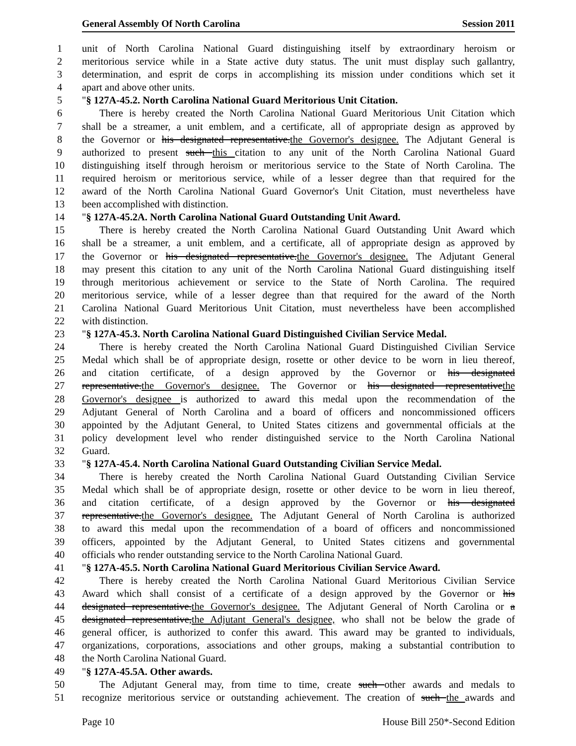General Assembly Of North Carolina Session 2011
1 unit of North Carolina National Guard distinguishing itself by extraordinary heroism or
2 meritorious service while in a State active duty status. The unit must display such gallantry,
3 determination, and esprit de corps in accomplishing its mission under conditions which set it
4 apart and above other units.
5 "§ 127A-45.2. North Carolina National Guard Meritorious Unit Citation.
6 There is hereby created the North Carolina National Guard Meritorious Unit Citation which
7 shall be a streamer, a unit emblem, and a certificate, all of appropriate design as approved by
8 the Governor or his designated representative.the Governor's designee. The Adjutant General is
9 authorized to present such this citation to any unit of the North Carolina National Guard
10 distinguishing itself through heroism or meritorious service to the State of North Carolina. The
11 required heroism or meritorious service, while of a lesser degree than that required for the
12 award of the North Carolina National Guard Governor's Unit Citation, must nevertheless have
13 been accomplished with distinction.
14 "§ 127A-45.2A. North Carolina National Guard Outstanding Unit Award.
15 There is hereby created the North Carolina National Guard Outstanding Unit Award which
16 shall be a streamer, a unit emblem, and a certificate, all of appropriate design as approved by
17 the Governor or his designated representative.the Governor's designee. The Adjutant General
18 may present this citation to any unit of the North Carolina National Guard distinguishing itself
19 through meritorious achievement or service to the State of North Carolina. The required
20 meritorious service, while of a lesser degree than that required for the award of the North
21 Carolina National Guard Meritorious Unit Citation, must nevertheless have been accomplished
22 with distinction.
23 "§ 127A-45.3. North Carolina National Guard Distinguished Civilian Service Medal.
24 There is hereby created the North Carolina National Guard Distinguished Civilian Service
25 Medal which shall be of appropriate design, rosette or other device to be worn in lieu thereof,
26 and citation certificate, of a design approved by the Governor or his designated
27 representative.the Governor's designee. The Governor or his designated representativethe
28 Governor's designee is authorized to award this medal upon the recommendation of the
29 Adjutant General of North Carolina and a board of officers and noncommissioned officers
30 appointed by the Adjutant General, to United States citizens and governmental officials at the
31 policy development level who render distinguished service to the North Carolina National
32 Guard.
33 "§ 127A-45.4. North Carolina National Guard Outstanding Civilian Service Medal.
34 There is hereby created the North Carolina National Guard Outstanding Civilian Service
35 Medal which shall be of appropriate design, rosette or other device to be worn in lieu thereof,
36 and citation certificate, of a design approved by the Governor or his designated
37 representative.the Governor's designee. The Adjutant General of North Carolina is authorized
38 to award this medal upon the recommendation of a board of officers and noncommissioned
39 officers, appointed by the Adjutant General, to United States citizens and governmental
40 officials who render outstanding service to the North Carolina National Guard.
41 "§ 127A-45.5. North Carolina National Guard Meritorious Civilian Service Award.
42 There is hereby created the North Carolina National Guard Meritorious Civilian Service
43 Award which shall consist of a certificate of a design approved by the Governor or his
44 designated representative.the Governor's designee. The Adjutant General of North Carolina or a
45 designated representative,the Adjutant General's designee, who shall not be below the grade of
46 general officer, is authorized to confer this award. This award may be granted to individuals,
47 organizations, corporations, associations and other groups, making a substantial contribution to
48 the North Carolina National Guard.
49 "§ 127A-45.5A. Other awards.
50 The Adjutant General may, from time to time, create such other awards and medals to
51 recognize meritorious service or outstanding achievement. The creation of such the awards and
Page 10 House Bill 250*-Second Edition